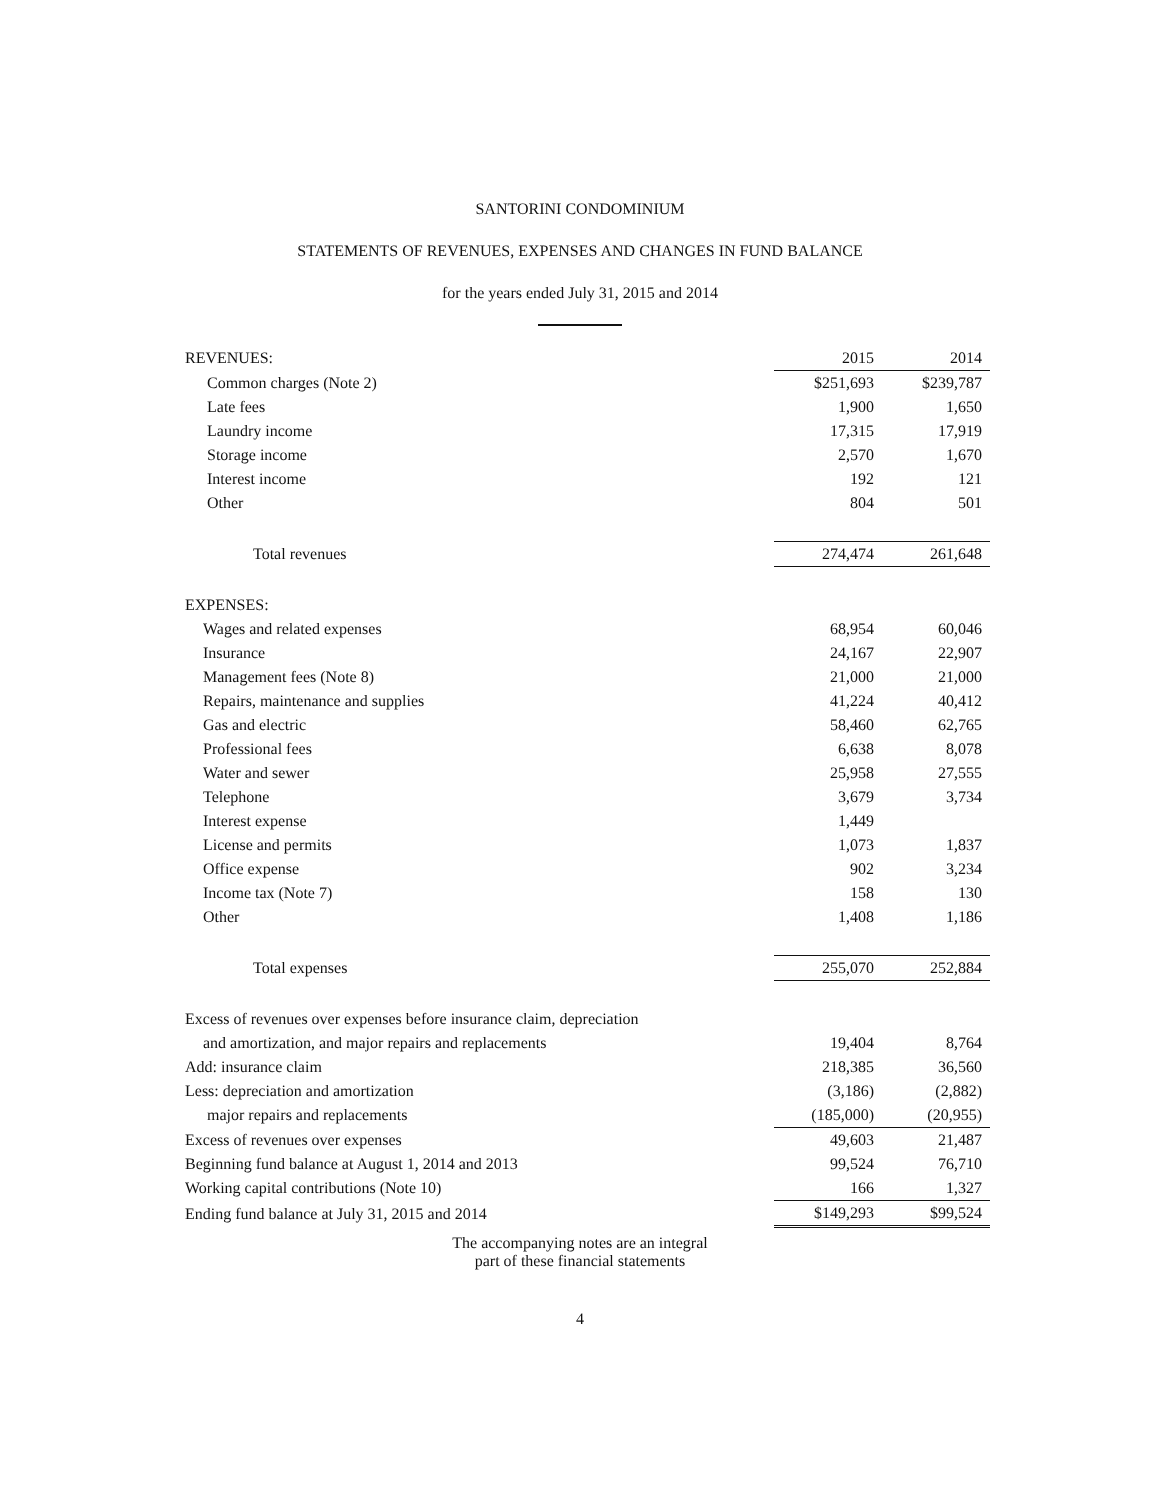SANTORINI CONDOMINIUM
STATEMENTS OF REVENUES, EXPENSES AND CHANGES IN FUND BALANCE
for the years ended July 31, 2015 and 2014
| REVENUES: | 2015 | 2014 |
| Common charges (Note 2) | $251,693 | $239,787 |
| Late fees | 1,900 | 1,650 |
| Laundry income | 17,315 | 17,919 |
| Storage income | 2,570 | 1,670 |
| Interest income | 192 | 121 |
| Other | 804 | 501 |
| Total revenues | 274,474 | 261,648 |
| EXPENSES: | | |
| Wages and related expenses | 68,954 | 60,046 |
| Insurance | 24,167 | 22,907 |
| Management fees (Note 8) | 21,000 | 21,000 |
| Repairs, maintenance and supplies | 41,224 | 40,412 |
| Gas and electric | 58,460 | 62,765 |
| Professional fees | 6,638 | 8,078 |
| Water and sewer | 25,958 | 27,555 |
| Telephone | 3,679 | 3,734 |
| Interest expense | 1,449 | |
| License and permits | 1,073 | 1,837 |
| Office expense | 902 | 3,234 |
| Income tax (Note 7) | 158 | 130 |
| Other | 1,408 | 1,186 |
| Total expenses | 255,070 | 252,884 |
| Excess of revenues over expenses before insurance claim, depreciation | | |
| and amortization, and major repairs and replacements | 19,404 | 8,764 |
| Add: insurance claim | 218,385 | 36,560 |
| Less: depreciation and amortization | (3,186) | (2,882) |
| major repairs and replacements | (185,000) | (20,955) |
| Excess of revenues over expenses | 49,603 | 21,487 |
| Beginning fund balance at August 1, 2014 and 2013 | 99,524 | 76,710 |
| Working capital contributions (Note 10) | 166 | 1,327 |
| Ending fund balance at July 31, 2015 and 2014 | $149,293 | $99,524 |
The accompanying notes are an integral
part of these financial statements
4